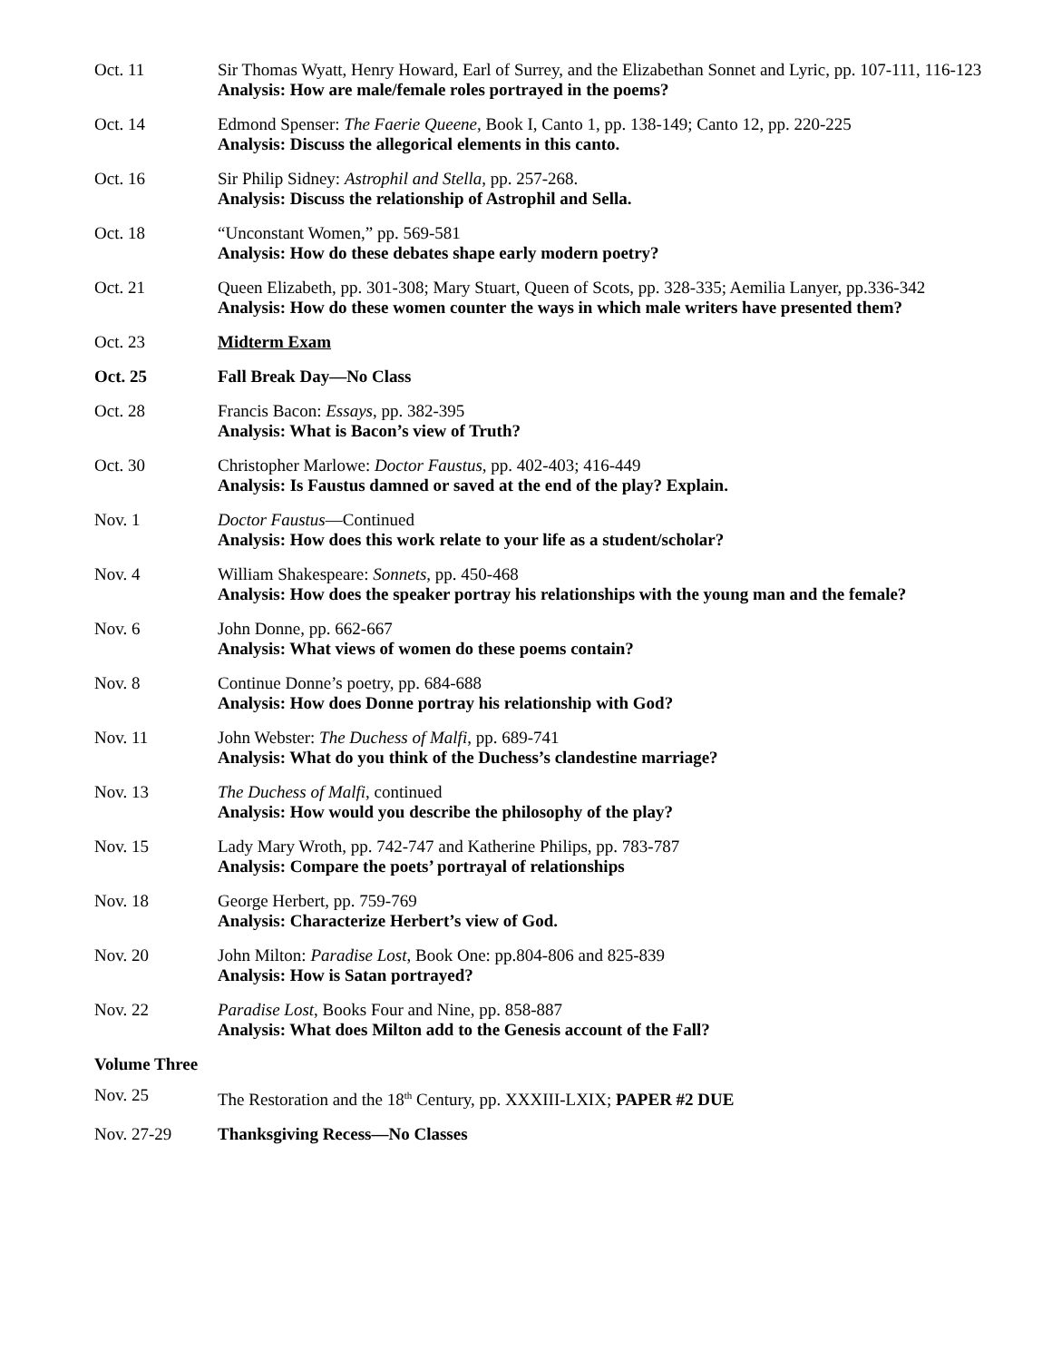| Oct. 11 | Sir Thomas Wyatt, Henry Howard, Earl of Surrey, and the Elizabethan Sonnet and Lyric, pp. 107-111, 116-123 Analysis: How are male/female roles portrayed in the poems? |
| Oct. 14 | Edmond Spenser: The Faerie Queene , Book I, Canto 1, pp. 138-149; Canto 12, pp. 220-225 Analysis: Discuss the allegorical elements in this canto. |
| Oct. 16 | Sir Philip Sidney: Astrophil and Stella , pp. 257-268. Analysis: Discuss the relationship of Astrophil and Sella. |
| Oct. 18 | “Unconstant Women,” pp. 569-581 Analysis: How do these debates shape early modern poetry? |
| Oct. 21 | Queen Elizabeth, pp. 301-308; Mary Stuart, Queen of Scots, pp. 328-335; Aemilia Lanyer, pp.336-342 Analysis: How do these women counter the ways in which male writers have presented them? |
| Oct. 23 | Midterm Exam |
| Oct. 25 | Fall Break Day—No Class |
| Oct. 28 | Francis Bacon: Essays , pp. 382-395 Analysis: What is Bacon’s view of Truth? |
| Oct. 30 | Christopher Marlowe: Doctor Faustus , pp. 402-403; 416-449 Analysis: Is Faustus damned or saved at the end of the play? Explain. |
| Nov. 1 | Doctor Faustus —Continued Analysis: How does this work relate to your life as a student/scholar? |
| Nov. 4 | William Shakespeare: Sonnets , pp. 450-468 Analysis: How does the speaker portray his relationships with the young man and the female? |
| Nov. 6 | John Donne, pp. 662-667 Analysis: What views of women do these poems contain? |
| Nov. 8 | Continue Donne’s poetry, pp. 684-688 Analysis: How does Donne portray his relationship with God? |
| Nov. 11 | John Webster: The Duchess of Malfi , pp. 689-741 Analysis: What do you think of the Duchess’s clandestine marriage? |
| Nov. 13 | The Duchess of Malfi , continued Analysis: How would you describe the philosophy of the play? |
| Nov. 15 | Lady Mary Wroth, pp. 742-747 and Katherine Philips, pp. 783-787 Analysis: Compare the poets’ portrayal of relationships |
| Nov. 18 | George Herbert, pp. 759-769 Analysis: Characterize Herbert’s view of God. |
| Nov. 20 | John Milton: Paradise Lost , Book One: pp.804-806 and 825-839 Analysis: How is Satan portrayed? |
| Nov. 22 | Paradise Lost , Books Four and Nine, pp. 858-887 Analysis: What does Milton add to the Genesis account of the Fall? |
Volume Three
| Nov. 25 | The Restoration and the 18<sup>th</sup> Century, pp. XXXIII-LXIX; PAPER #2 DUE |
| Nov. 27-29 | Thanksgiving Recess—No Classes |